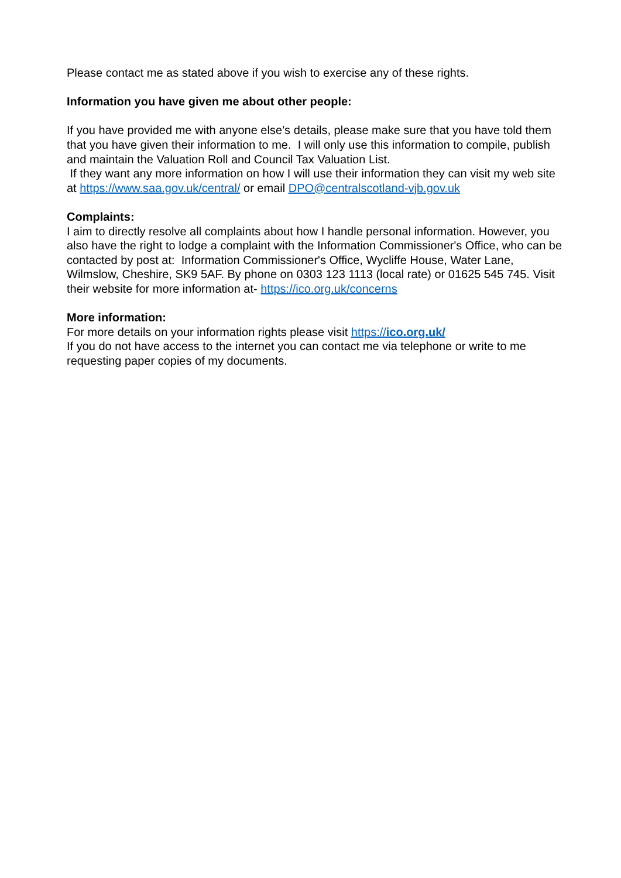Please contact me as stated above if you wish to exercise any of these rights.
Information you have given me about other people:
If you have provided me with anyone else’s details, please make sure that you have told them that you have given their information to me. I will only use this information to compile, publish and maintain the Valuation Roll and Council Tax Valuation List.
If they want any more information on how I will use their information they can visit my web site at https://www.saa.gov.uk/central/ or email DPO@centralscotland-vjb.gov.uk
Complaints:
I aim to directly resolve all complaints about how I handle personal information. However, you also have the right to lodge a complaint with the Information Commissioner's Office, who can be contacted by post at: Information Commissioner's Office, Wycliffe House, Water Lane, Wilmslow, Cheshire, SK9 5AF. By phone on 0303 123 1113 (local rate) or 01625 545 745. Visit their website for more information at- https://ico.org.uk/concerns
More information:
For more details on your information rights please visit https://ico.org.uk/
If you do not have access to the internet you can contact me via telephone or write to me requesting paper copies of my documents.